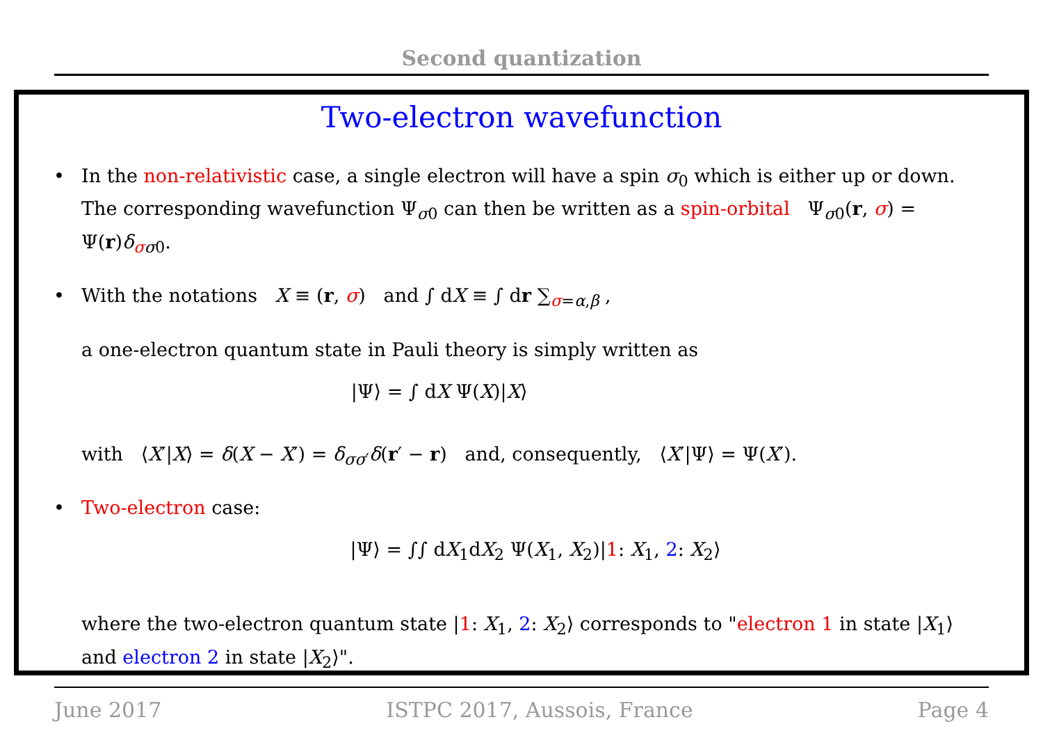Second quantization
Two-electron wavefunction
• In the non-relativistic case, a single electron will have a spin σ<sub>0</sub> which is either up or down. The corresponding wavefunction Ψ<sub>σ0</sub> can then be written as a spin-orbital Ψ<sub>σ0</sub>(r, σ) = Ψ(r)δ<sub>σσ0</sub>.
• With the notations X ≡ (r, σ) and ∫ dX ≡ ∫ dr ∑<sub>σ=α,β</sub> ,
a one-electron quantum state in Pauli theory is simply written as
|Ψ⟩ = ∫ dX Ψ(X)|X⟩
with ⟨X′|X⟩ = δ(X − X′) = δ<sub>σσ′</sub>δ(r′ − r) and, consequently, ⟨X′|Ψ⟩ = Ψ(X′).
• Two-electron case:
|Ψ⟩ = ∫∫ dX<sub>1</sub>dX<sub>2</sub> Ψ(X<sub>1</sub>, X<sub>2</sub>)|1: X<sub>1</sub>, 2: X<sub>2</sub>⟩
where the two-electron quantum state |1: X<sub>1</sub>, 2: X<sub>2</sub>⟩ corresponds to "electron 1 in state |X<sub>1</sub>⟩ and electron 2 in state |X<sub>2</sub>⟩".
June 2017 ISTPC 2017, Aussois, France Page 4